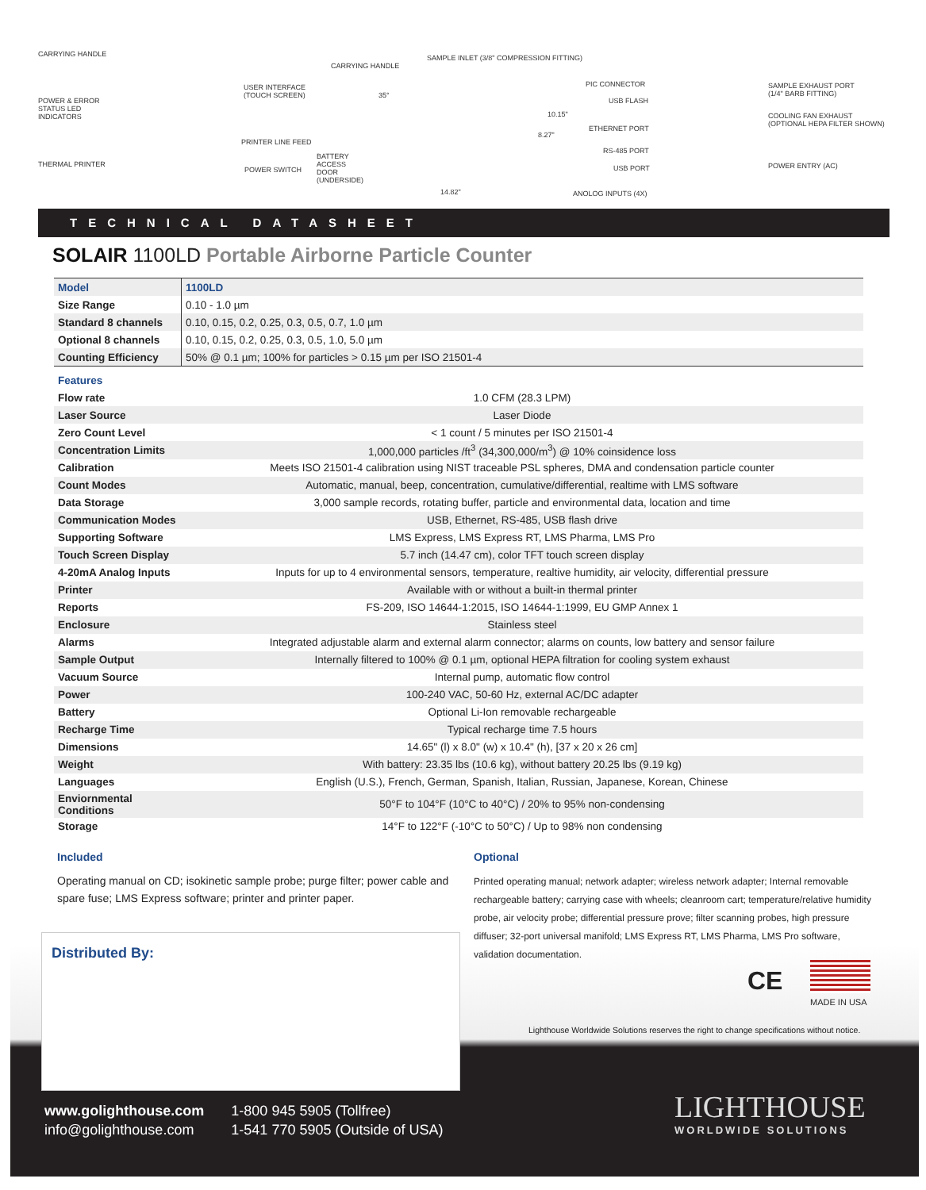CARRYING HANDLE
POWER & ERROR
STATUS LED
INDICATORS
THERMAL PRINTER
USER INTERFACE
(TOUCH SCREEN)
PRINTER LINE FEED
POWER SWITCH
CARRYING HANDLE
SAMPLE INLET (3/8" COMPRESSION FITTING)
BATTERY
ACCESS
DOOR
(UNDERSIDE)
10.15"
8.27"
14.82"
35°
PIC CONNECTOR
USB FLASH
ETHERNET PORT
RS-485 PORT
USB PORT
ANOLOG INPUTS (4X)
SAMPLE EXHAUST PORT
(1/4" BARB FITTING)
COOLING FAN EXHAUST
(OPTIONAL HEPA FILTER SHOWN)
POWER ENTRY (AC)
TECHNICAL DATASHEET
SOLAIR 1100LD Portable Airborne Particle Counter
| Model | 1100LD |
| Size Range | 0.10 - 1.0 µm |
| Standard 8 channels | 0.10, 0.15, 0.2, 0.25, 0.3, 0.5, 0.7, 1.0 µm |
| Optional 8 channels | 0.10, 0.15, 0.2, 0.25, 0.3, 0.5, 1.0, 5.0 µm |
| Counting Efficiency | 50% @ 0.1 µm; 100% for particles > 0.15 µm per ISO 21501-4 |
| Features | |
| Flow rate | 1.0 CFM (28.3 LPM) |
| Laser Source | Laser Diode |
| Zero Count Level | < 1 count / 5 minutes per ISO 21501-4 |
| Concentration Limits | 1,000,000 particles /ft<sup>3</sup> (34,300,000/m<sup>3</sup>) @ 10% coinsidence loss |
| Calibration | Meets ISO 21501-4 calibration using NIST traceable PSL spheres, DMA and condensation particle counter |
| Count Modes | Automatic, manual, beep, concentration, cumulative/differential, realtime with LMS software |
| Data Storage | 3,000 sample records, rotating buffer, particle and environmental data, location and time |
| Communication Modes | USB, Ethernet, RS-485, USB flash drive |
| Supporting Software | LMS Express, LMS Express RT, LMS Pharma, LMS Pro |
| Touch Screen Display | 5.7 inch (14.47 cm), color TFT touch screen display |
| 4-20mA Analog Inputs | Inputs for up to 4 environmental sensors, temperature, realtive humidity, air velocity, differential pressure |
| Printer | Available with or without a built-in thermal printer |
| Reports | FS-209, ISO 14644-1:2015, ISO 14644-1:1999, EU GMP Annex 1 |
| Enclosure | Stainless steel |
| Alarms | Integrated adjustable alarm and external alarm connector; alarms on counts, low battery and sensor failure |
| Sample Output | Internally filtered to 100% @ 0.1 µm, optional HEPA filtration for cooling system exhaust |
| Vacuum Source | Internal pump, automatic flow control |
| Power | 100-240 VAC, 50-60 Hz, external AC/DC adapter |
| Battery | Optional Li-Ion removable rechargeable |
| Recharge Time | Typical recharge time 7.5 hours |
| Dimensions | 14.65" (l) x 8.0" (w) x 10.4" (h), [37 x 20 x 26 cm] |
| Weight | With battery: 23.35 lbs (10.6 kg), without battery 20.25 lbs (9.19 kg) |
| Languages | English (U.S.), French, German, Spanish, Italian, Russian, Japanese, Korean, Chinese |
| Enviornmental Conditions | 50°F to 104°F (10°C to 40°C) / 20% to 95% non-condensing |
| Storage | 14°F to 122°F (-10°C to 50°C) / Up to 98% non condensing |
Included
Operating manual on CD; isokinetic sample probe; purge filter; power cable and spare fuse; LMS Express software; printer and printer paper.
Optional
Printed operating manual; network adapter; wireless network adapter; Internal removable rechargeable battery; carrying case with wheels; cleanroom cart; temperature/relative humidity probe, air velocity probe; differential pressure prove; filter scanning probes, high pressure diffuser; 32-port universal manifold; LMS Express RT, LMS Pharma, LMS Pro software, validation documentation.
Distributed By:
CE
MADE IN USA
Lighthouse Worldwide Solutions reserves the right to change specifications without notice.
www.golighthouse.com
info@golighthouse.com
1-800 945 5905 (Tollfree)
1-541 770 5905 (Outside of USA)
LIGHTHOUSE
WORLDWIDE SOLUTIONS